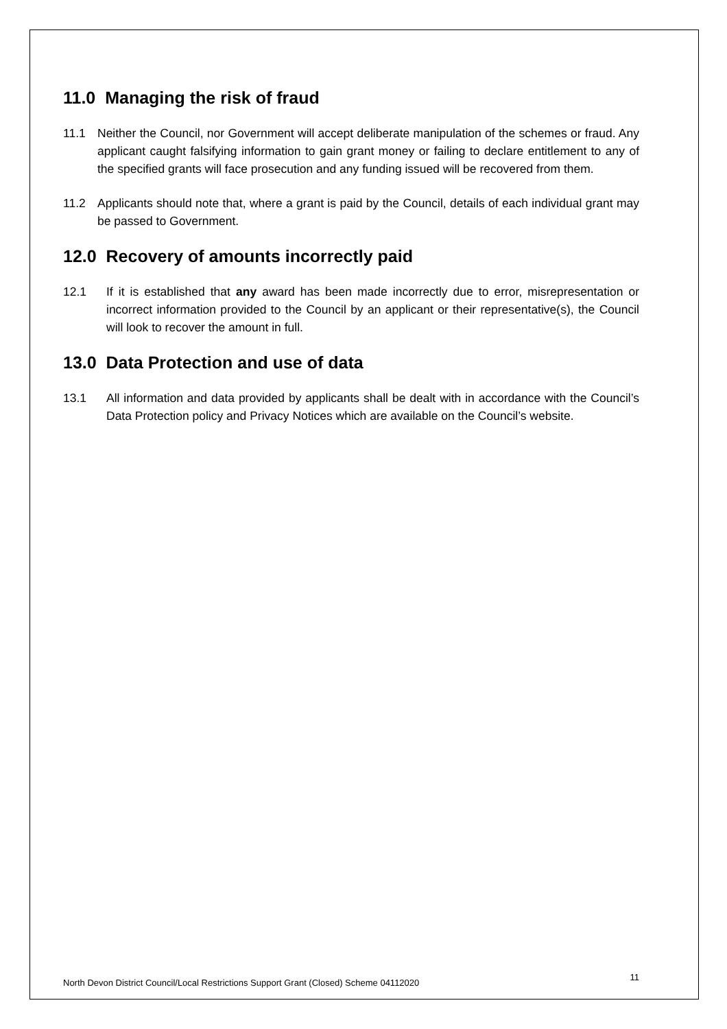11.0 Managing the risk of fraud
11.1 Neither the Council, nor Government will accept deliberate manipulation of the schemes or fraud. Any applicant caught falsifying information to gain grant money or failing to declare entitlement to any of the specified grants will face prosecution and any funding issued will be recovered from them.
11.2 Applicants should note that, where a grant is paid by the Council, details of each individual grant may be passed to Government.
12.0 Recovery of amounts incorrectly paid
12.1 If it is established that any award has been made incorrectly due to error, misrepresentation or incorrect information provided to the Council by an applicant or their representative(s), the Council will look to recover the amount in full.
13.0 Data Protection and use of data
13.1 All information and data provided by applicants shall be dealt with in accordance with the Council’s Data Protection policy and Privacy Notices which are available on the Council’s website.
North Devon District Council/Local Restrictions Support Grant (Closed) Scheme 04112020 11